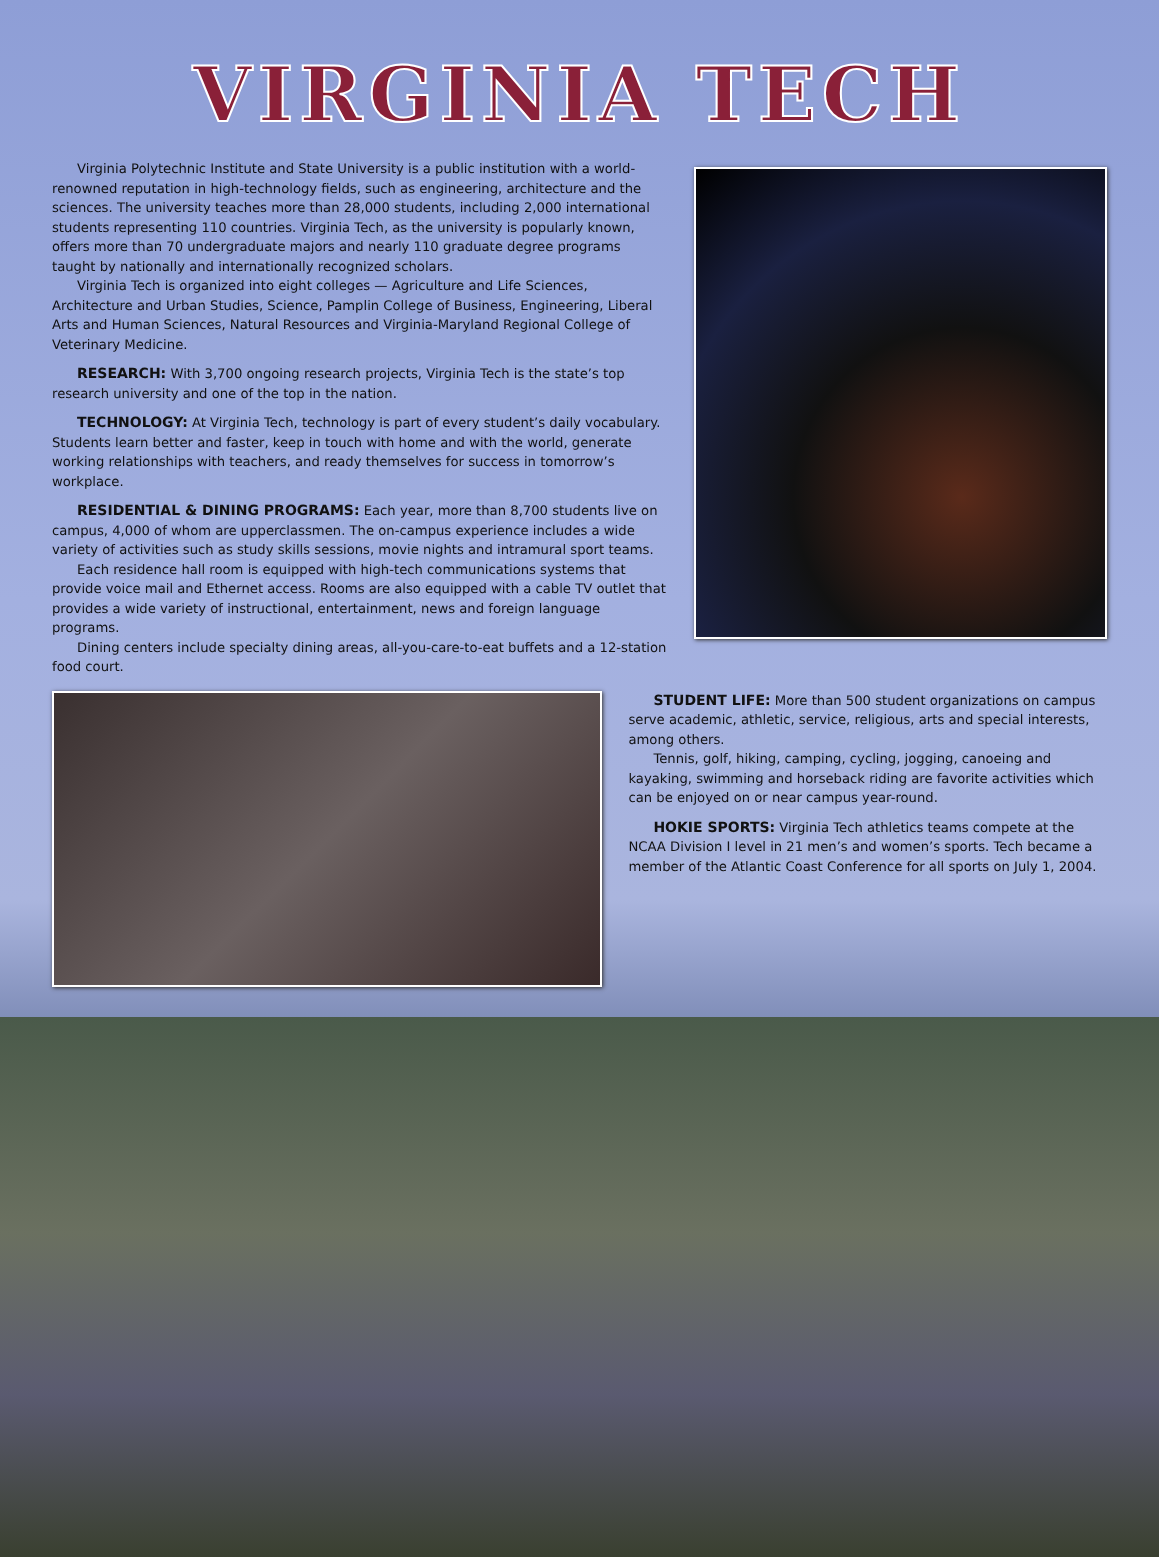VIRGINIA TECH
Virginia Polytechnic Institute and State University is a public institution with a world-renowned reputation in high-technology fields, such as engineering, architecture and the sciences. The university teaches more than 28,000 students, including 2,000 international students representing 110 countries. Virginia Tech, as the university is popularly known, offers more than 70 undergraduate majors and nearly 110 graduate degree programs taught by nationally and internationally recognized scholars.
Virginia Tech is organized into eight colleges — Agriculture and Life Sciences, Architecture and Urban Studies, Science, Pamplin College of Business, Engineering, Liberal Arts and Human Sciences, Natural Resources and Virginia-Maryland Regional College of Veterinary Medicine.
RESEARCH: With 3,700 ongoing research projects, Virginia Tech is the state’s top research university and one of the top in the nation.
TECHNOLOGY: At Virginia Tech, technology is part of every student’s daily vocabulary. Students learn better and faster, keep in touch with home and with the world, generate working relationships with teachers, and ready themselves for success in tomorrow’s workplace.
RESIDENTIAL & DINING PROGRAMS: Each year, more than 8,700 students live on campus, 4,000 of whom are upperclassmen. The on-campus experience includes a wide variety of activities such as study skills sessions, movie nights and intramural sport teams.
Each residence hall room is equipped with high-tech communications systems that provide voice mail and Ethernet access. Rooms are also equipped with a cable TV outlet that provides a wide variety of instructional, entertainment, news and foreign language programs.
Dining centers include specialty dining areas, all-you-care-to-eat buffets and a 12-station food court.
STUDENT LIFE: More than 500 student organizations on campus serve academic, athletic, service, religious, arts and special interests, among others.
Tennis, golf, hiking, camping, cycling, jogging, canoeing and kayaking, swimming and horseback riding are favorite activities which can be enjoyed on or near campus year-round.
HOKIE SPORTS: Virginia Tech athletics teams compete at the NCAA Division I level in 21 men’s and women’s sports. Tech became a member of the Atlantic Coast Conference for all sports on July 1, 2004.